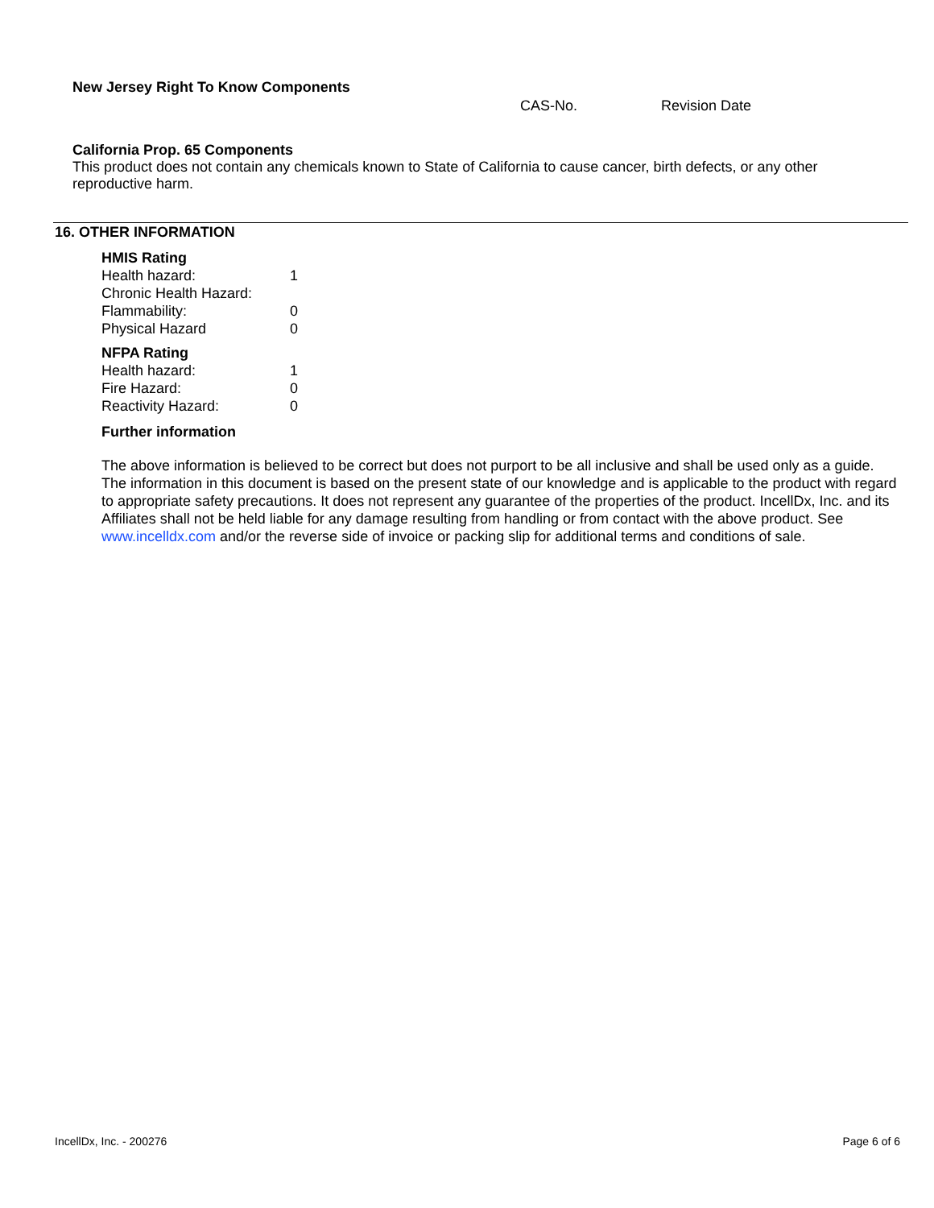New Jersey Right To Know Components
CAS-No. Revision Date
California Prop. 65 Components
This product does not contain any chemicals known to State of California to cause cancer, birth defects, or any other reproductive harm.
16. OTHER INFORMATION
HMIS Rating
| Health hazard: | 1 |
| Chronic Health Hazard: | |
| Flammability: | 0 |
| Physical Hazard | 0 |
NFPA Rating
| Health hazard: | 1 |
| Fire Hazard: | 0 |
| Reactivity Hazard: | 0 |
Further information
The above information is believed to be correct but does not purport to be all inclusive and shall be used only as a guide. The information in this document is based on the present state of our knowledge and is applicable to the product with regard to appropriate safety precautions. It does not represent any guarantee of the properties of the product. IncellDx, Inc. and its Affiliates shall not be held liable for any damage resulting from handling or from contact with the above product. See www.incelldx.com and/or the reverse side of invoice or packing slip for additional terms and conditions of sale.
IncellDx, Inc. - 200276 Page 6 of 6